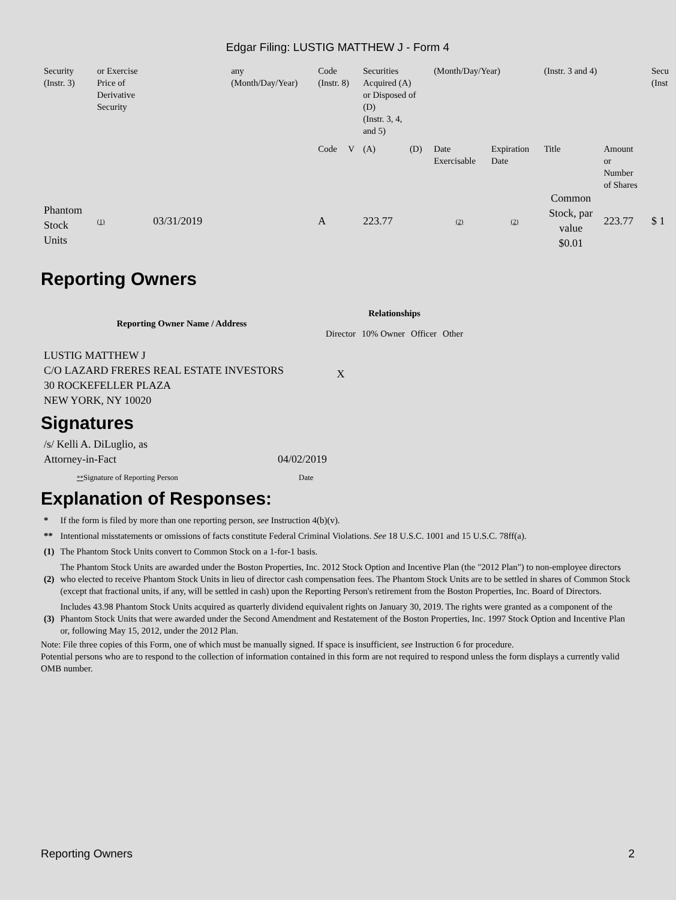Edgar Filing: LUSTIG MATTHEW J - Form 4
| Security (Instr. 3) | or Exercise Price of Derivative Security | | any (Month/Day/Year) | Code (Instr. 8) | | Securities Acquired (A) or Disposed of (D) (Instr. 3, 4, and 5) | | (Month/Day/Year) | | (Instr. 3 and 4) | | Secu (Inst |
| | | | | Code | V | (A) | (D) | Date Exercisable | Expiration Date | Title | Amount or Number of Shares | |
| Phantom Stock Units | (1) | 03/31/2019 | | A | | 223.77 | | (2) | (2) | Common Stock, par value $0.01 | 223.77 | $ 1 |
Reporting Owners
| Reporting Owner Name / Address | Relationships | | | |
| --- | --- | --- | --- | --- |
| | Director | 10% Owner | Officer | Other |
| LUSTIG MATTHEW J C/O LAZARD FRERES REAL ESTATE INVESTORS 30 ROCKEFELLER PLAZA NEW YORK, NY 10020 | X | | | |
Signatures
| /s/ Kelli A. DiLuglio, as Attorney-in-Fact | 04/02/2019 |
| ** Signature of Reporting Person | Date |
Explanation of Responses:
| * | If the form is filed by more than one reporting person, see Instruction 4(b)(v). |
| ** | Intentional misstatements or omissions of facts constitute Federal Criminal Violations. See 18 U.S.C. 1001 and 15 U.S.C. 78ff(a). |
| (1) | The Phantom Stock Units convert to Common Stock on a 1-for-1 basis. |
| (2) | The Phantom Stock Units are awarded under the Boston Properties, Inc. 2012 Stock Option and Incentive Plan (the "2012 Plan") to non-employee directors who elected to receive Phantom Stock Units in lieu of director cash compensation fees. The Phantom Stock Units are to be settled in shares of Common Stock (except that fractional units, if any, will be settled in cash) upon the Reporting Person's retirement from the Boston Properties, Inc. Board of Directors. |
| (3) | Includes 43.98 Phantom Stock Units acquired as quarterly dividend equivalent rights on January 30, 2019. The rights were granted as a component of the Phantom Stock Units that were awarded under the Second Amendment and Restatement of the Boston Properties, Inc. 1997 Stock Option and Incentive Plan or, following May 15, 2012, under the 2012 Plan. |
Note: File three copies of this Form, one of which must be manually signed. If space is insufficient, see Instruction 6 for procedure.
Potential persons who are to respond to the collection of information contained in this form are not required to respond unless the form displays a currently valid OMB number.
Reporting Owners 2